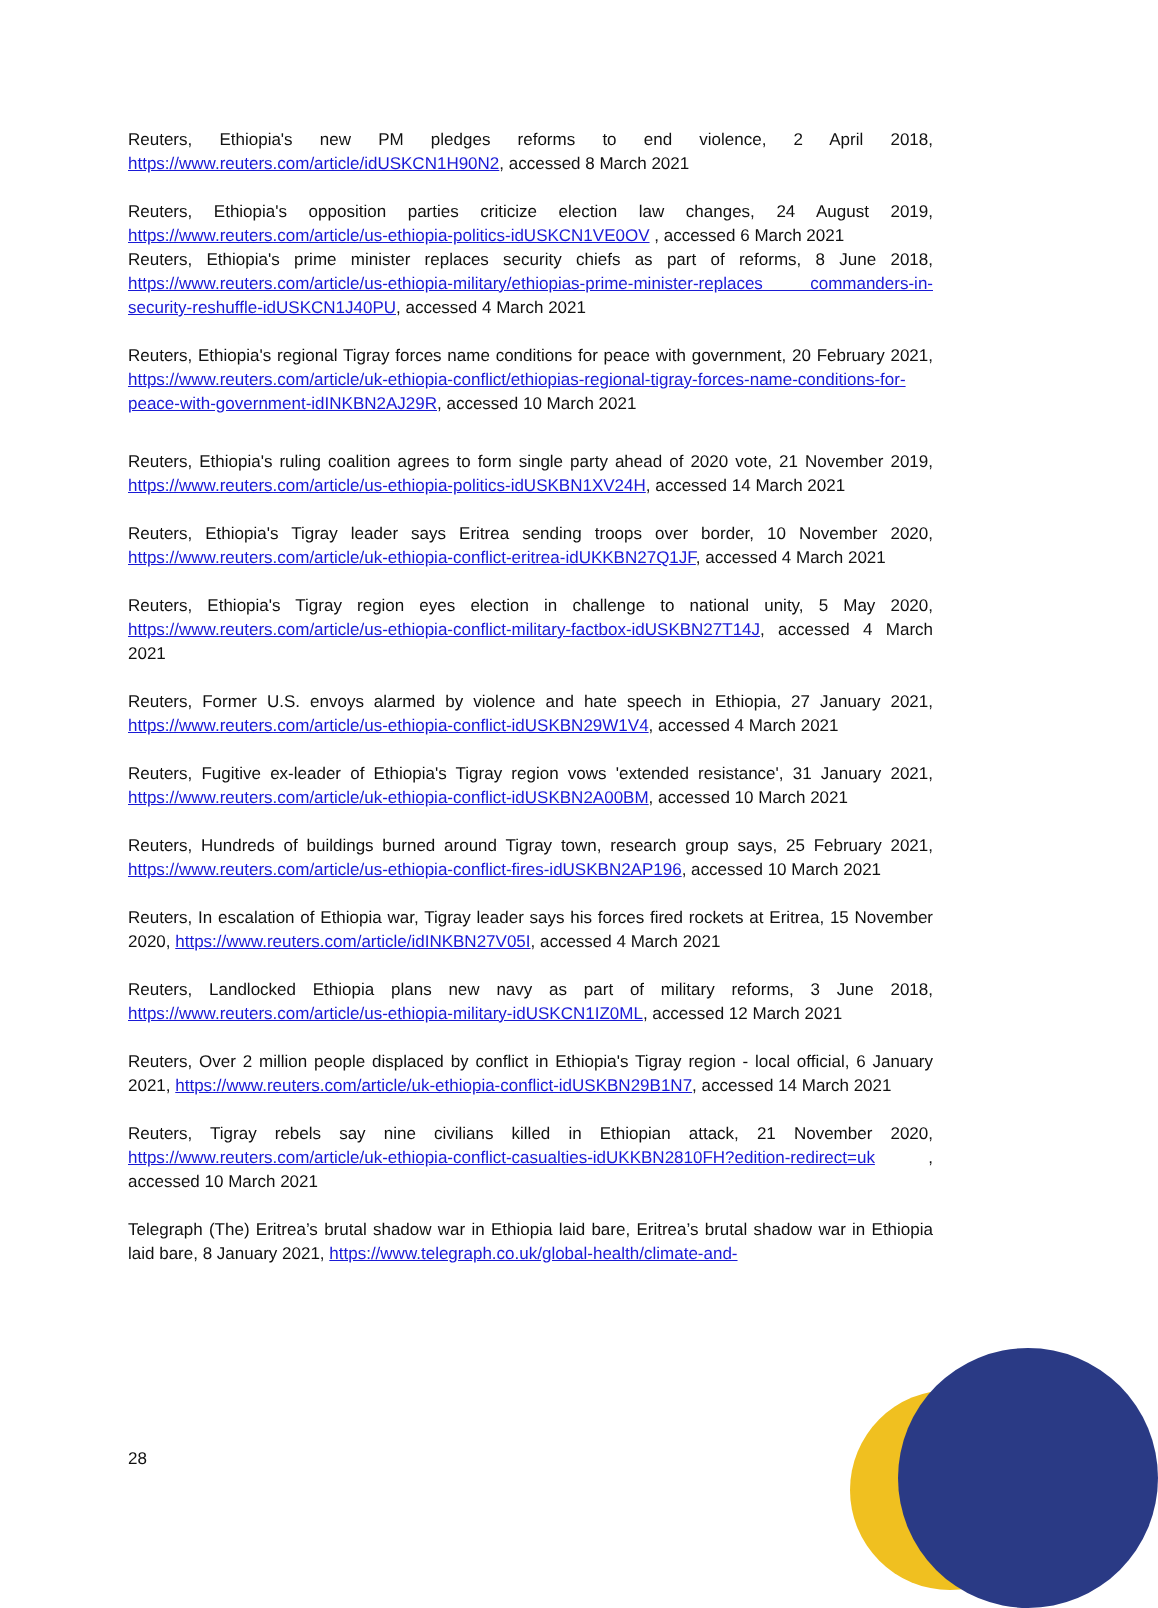Reuters, Ethiopia's new PM pledges reforms to end violence, 2 April 2018, https://www.reuters.com/article/idUSKCN1H90N2, accessed 8 March 2021
Reuters, Ethiopia's opposition parties criticize election law changes, 24 August 2019, https://www.reuters.com/article/us-ethiopia-politics-idUSKCN1VE0OV , accessed 6 March 2021
Reuters, Ethiopia's prime minister replaces security chiefs as part of reforms, 8 June 2018, https://www.reuters.com/article/us-ethiopia-military/ethiopias-prime-minister-replaces commanders-in-security-reshuffle-idUSKCN1J40PU, accessed 4 March 2021
Reuters, Ethiopia's regional Tigray forces name conditions for peace with government, 20 February 2021, https://www.reuters.com/article/uk-ethiopia-conflict/ethiopias-regional-tigray-forces-name-conditions-for-peace-with-government-idINKBN2AJ29R, accessed 10 March 2021
Reuters, Ethiopia's ruling coalition agrees to form single party ahead of 2020 vote, 21 November 2019, https://www.reuters.com/article/us-ethiopia-politics-idUSKBN1XV24H, accessed 14 March 2021
Reuters, Ethiopia's Tigray leader says Eritrea sending troops over border, 10 November 2020, https://www.reuters.com/article/uk-ethiopia-conflict-eritrea-idUKKBN27Q1JF, accessed 4 March 2021
Reuters, Ethiopia's Tigray region eyes election in challenge to national unity, 5 May 2020, https://www.reuters.com/article/us-ethiopia-conflict-military-factbox-idUSKBN27T14J, accessed 4 March 2021
Reuters, Former U.S. envoys alarmed by violence and hate speech in Ethiopia, 27 January 2021, https://www.reuters.com/article/us-ethiopia-conflict-idUSKBN29W1V4, accessed 4 March 2021
Reuters, Fugitive ex-leader of Ethiopia's Tigray region vows 'extended resistance', 31 January 2021, https://www.reuters.com/article/uk-ethiopia-conflict-idUSKBN2A00BM, accessed 10 March 2021
Reuters, Hundreds of buildings burned around Tigray town, research group says, 25 February 2021, https://www.reuters.com/article/us-ethiopia-conflict-fires-idUSKBN2AP196, accessed 10 March 2021
Reuters, In escalation of Ethiopia war, Tigray leader says his forces fired rockets at Eritrea, 15 November 2020, https://www.reuters.com/article/idINKBN27V05I, accessed 4 March 2021
Reuters, Landlocked Ethiopia plans new navy as part of military reforms, 3 June 2018, https://www.reuters.com/article/us-ethiopia-military-idUSKCN1IZ0ML, accessed 12 March 2021
Reuters, Over 2 million people displaced by conflict in Ethiopia's Tigray region - local official, 6 January 2021, https://www.reuters.com/article/uk-ethiopia-conflict-idUSKBN29B1N7, accessed 14 March 2021
Reuters, Tigray rebels say nine civilians killed in Ethiopian attack, 21 November 2020, https://www.reuters.com/article/uk-ethiopia-conflict-casualties-idUKKBN2810FH?edition-redirect=uk , accessed 10 March 2021
Telegraph (The) Eritrea’s brutal shadow war in Ethiopia laid bare, Eritrea’s brutal shadow war in Ethiopia laid bare, 8 January 2021, https://www.telegraph.co.uk/global-health/climate-and-
28